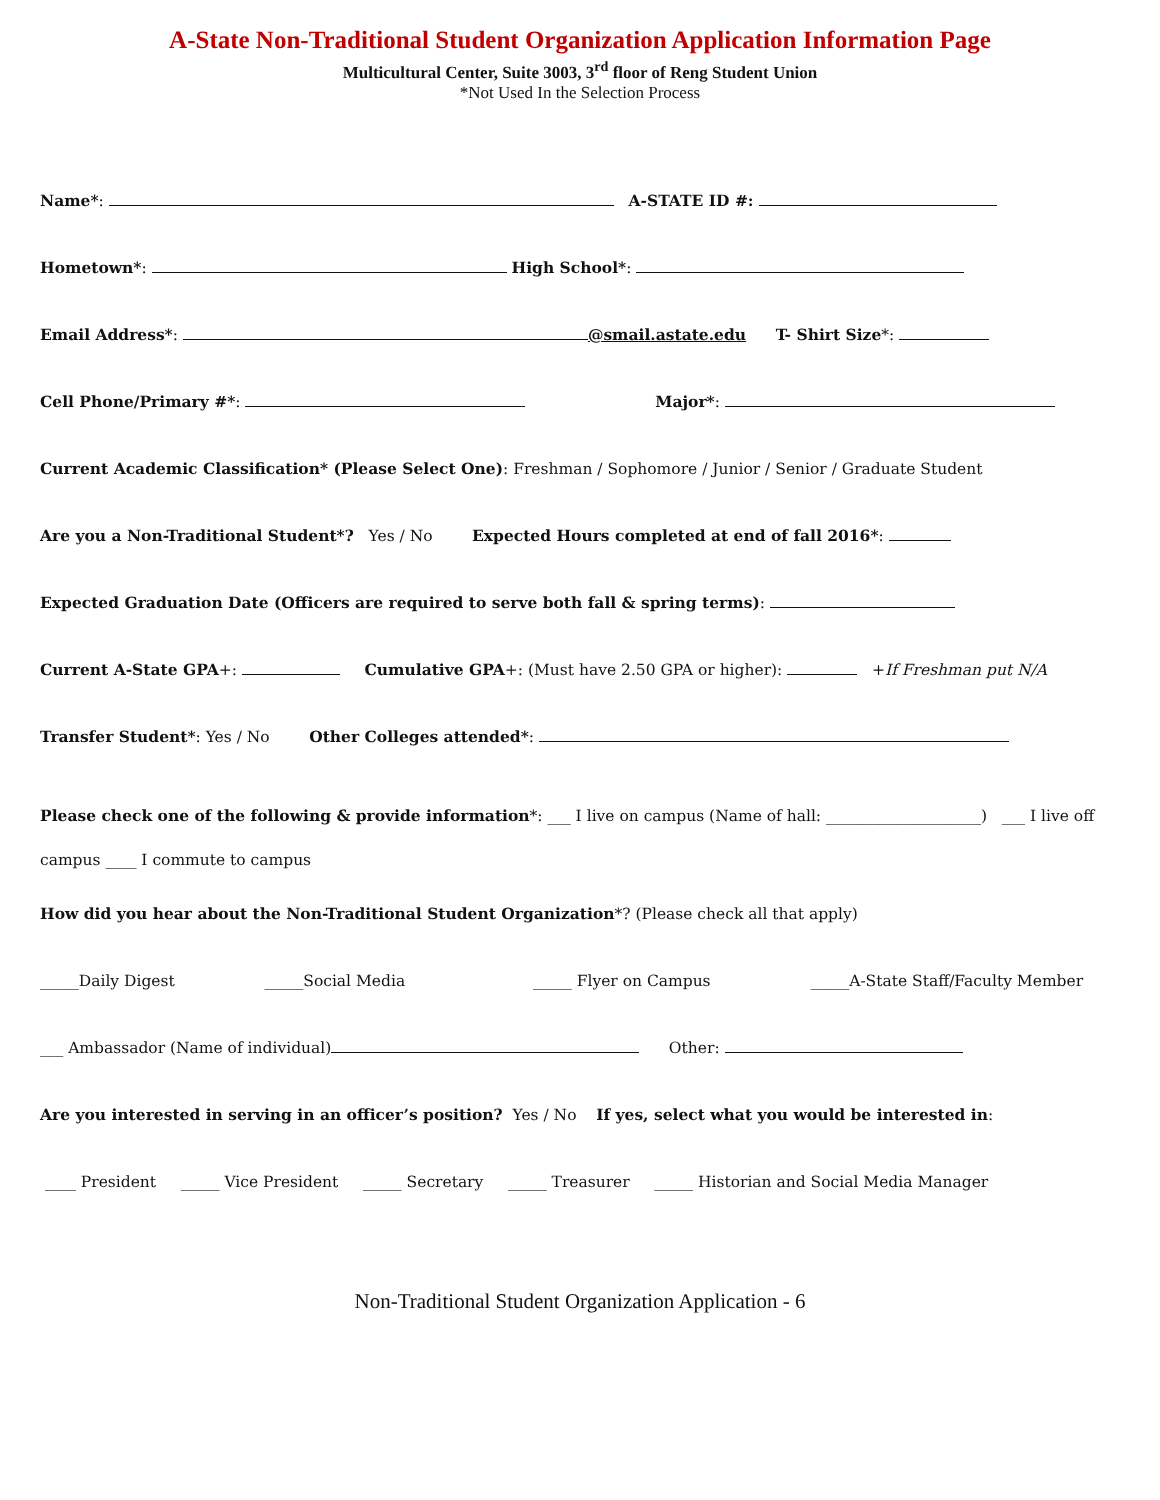A-State Non-Traditional Student Organization Application Information Page
Multicultural Center, Suite 3003, 3<sup>rd</sup> floor of Reng Student Union
*Not Used In the Selection Process
Name*: A-STATE ID #:
Hometown*: High School*:
Email Address*: @smail.astate.edu T- Shirt Size*:
Cell Phone/Primary #*: Major*:
Current Academic Classification* (Please Select One): Freshman / Sophomore / Junior / Senior / Graduate Student
Are you a Non-Traditional Student*? Yes / No Expected Hours completed at end of fall 2016*:
Expected Graduation Date (Officers are required to serve both fall & spring terms):
Current A-State GPA+: Cumulative GPA+: (Must have 2.50 GPA or higher): +If Freshman put N/A
Transfer Student*: Yes / No Other Colleges attended*:
Please check one of the following & provide information*: ___ I live on campus (Name of hall: ____________________) ___ I live off campus ____ I commute to campus
How did you hear about the Non-Traditional Student Organization*? (Please check all that apply)
_____Daily Digest _____Social Media _____ Flyer on Campus _____A-State Staff/Faculty Member
___ Ambassador (Name of individual) Other:
Are you interested in serving in an officer’s position? Yes / No If yes, select what you would be interested in:
____ President _____ Vice President _____ Secretary _____ Treasurer _____ Historian and Social Media Manager
Non-Traditional Student Organization Application - 6